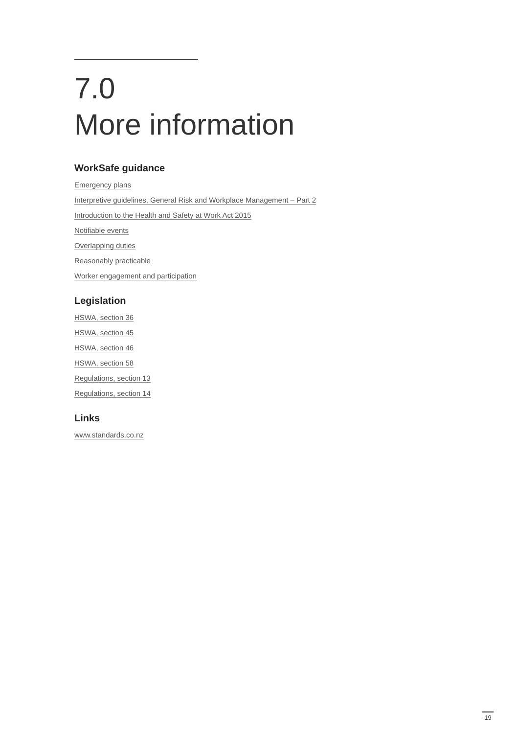7.0
More information
WorkSafe guidance
Emergency plans
Interpretive guidelines, General Risk and Workplace Management – Part 2
Introduction to the Health and Safety at Work Act 2015
Notifiable events
Overlapping duties
Reasonably practicable
Worker engagement and participation
Legislation
HSWA, section 36
HSWA, section 45
HSWA, section 46
HSWA, section 58
Regulations, section 13
Regulations, section 14
Links
www.standards.co.nz
19